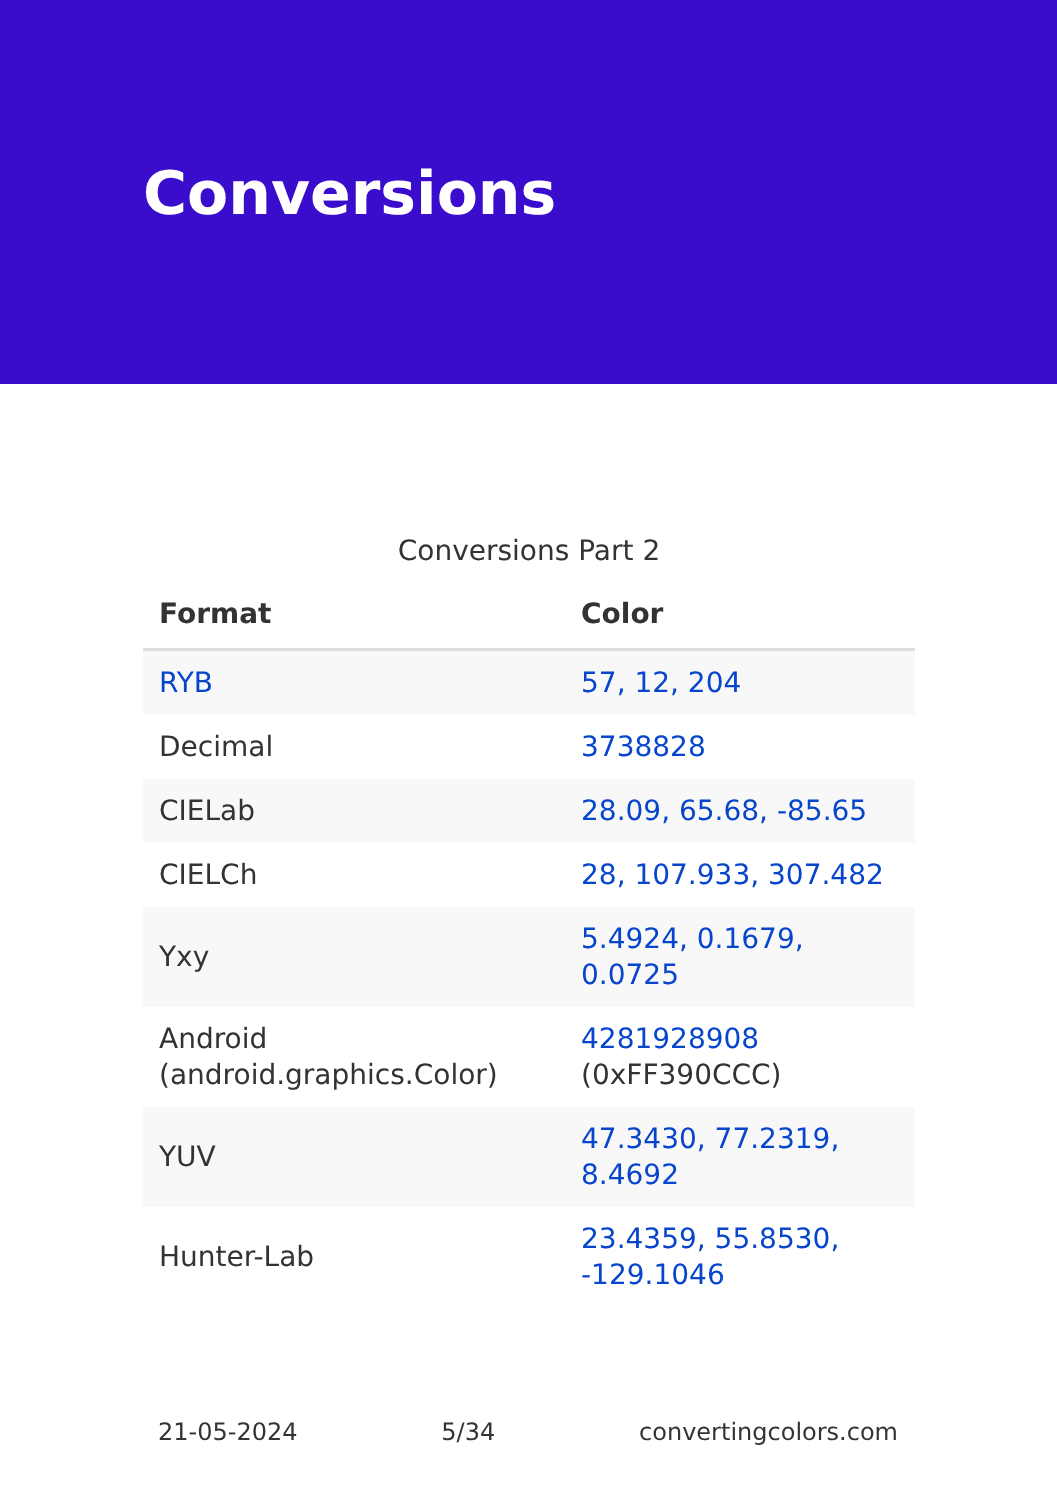Conversions
Conversions Part 2
| Format | Color |
| --- | --- |
| RYB | 57, 12, 204 |
| Decimal | 3738828 |
| CIELab | 28.09, 65.68, -85.65 |
| CIELCh | 28, 107.933, 307.482 |
| Yxy | 5.4924, 0.1679, 0.0725 |
| Android (android.graphics.Color) | 4281928908 (0xFF390CCC) |
| YUV | 47.3430, 77.2319, 8.4692 |
| Hunter-Lab | 23.4359, 55.8530, -129.1046 |
21-05-2024 5/34 convertingcolors.com